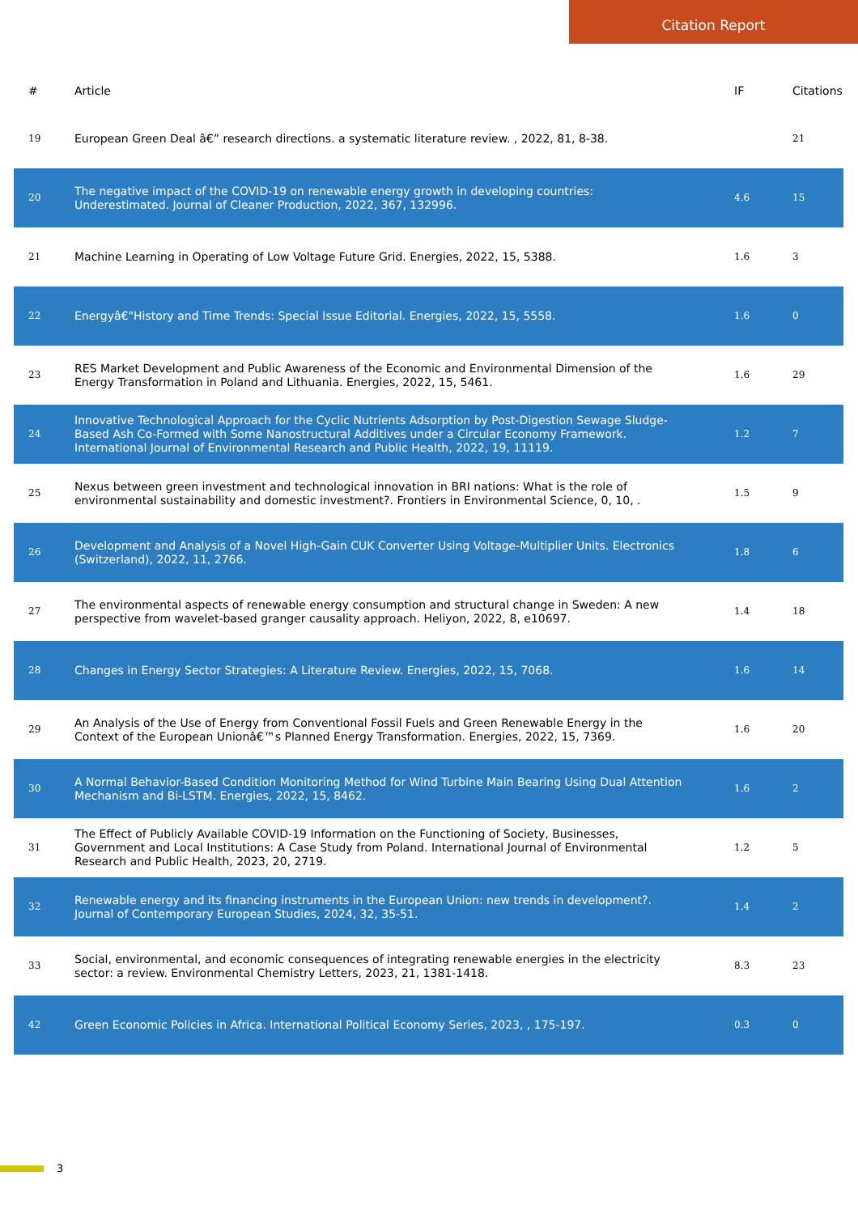Citation Report
| # | Article | IF | Citations |
| --- | --- | --- | --- |
| 19 | European Green Deal â€” research directions. a systematic literature review. , 2022, 81, 8-38. | | 21 |
| 20 | The negative impact of the COVID-19 on renewable energy growth in developing countries: Underestimated. Journal of Cleaner Production, 2022, 367, 132996. | 4.6 | 15 |
| 21 | Machine Learning in Operating of Low Voltage Future Grid. Energies, 2022, 15, 5388. | 1.6 | 3 |
| 22 | Energyâ€"History and Time Trends: Special Issue Editorial. Energies, 2022, 15, 5558. | 1.6 | 0 |
| 23 | RES Market Development and Public Awareness of the Economic and Environmental Dimension of the Energy Transformation in Poland and Lithuania. Energies, 2022, 15, 5461. | 1.6 | 29 |
| 24 | Innovative Technological Approach for the Cyclic Nutrients Adsorption by Post-Digestion Sewage Sludge-Based Ash Co-Formed with Some Nanostructural Additives under a Circular Economy Framework. International Journal of Environmental Research and Public Health, 2022, 19, 11119. | 1.2 | 7 |
| 25 | Nexus between green investment and technological innovation in BRI nations: What is the role of environmental sustainability and domestic investment?. Frontiers in Environmental Science, 0, 10, . | 1.5 | 9 |
| 26 | Development and Analysis of a Novel High-Gain CUK Converter Using Voltage-Multiplier Units. Electronics (Switzerland), 2022, 11, 2766. | 1.8 | 6 |
| 27 | The environmental aspects of renewable energy consumption and structural change in Sweden: A new perspective from wavelet-based granger causality approach. Heliyon, 2022, 8, e10697. | 1.4 | 18 |
| 28 | Changes in Energy Sector Strategies: A Literature Review. Energies, 2022, 15, 7068. | 1.6 | 14 |
| 29 | An Analysis of the Use of Energy from Conventional Fossil Fuels and Green Renewable Energy in the Context of the European Unionâ€™s Planned Energy Transformation. Energies, 2022, 15, 7369. | 1.6 | 20 |
| 30 | A Normal Behavior-Based Condition Monitoring Method for Wind Turbine Main Bearing Using Dual Attention Mechanism and Bi-LSTM. Energies, 2022, 15, 8462. | 1.6 | 2 |
| 31 | The Effect of Publicly Available COVID-19 Information on the Functioning of Society, Businesses, Government and Local Institutions: A Case Study from Poland. International Journal of Environmental Research and Public Health, 2023, 20, 2719. | 1.2 | 5 |
| 32 | Renewable energy and its financing instruments in the European Union: new trends in development?. Journal of Contemporary European Studies, 2024, 32, 35-51. | 1.4 | 2 |
| 33 | Social, environmental, and economic consequences of integrating renewable energies in the electricity sector: a review. Environmental Chemistry Letters, 2023, 21, 1381-1418. | 8.3 | 23 |
| 42 | Green Economic Policies in Africa. International Political Economy Series, 2023, , 175-197. | 0.3 | 0 |
3